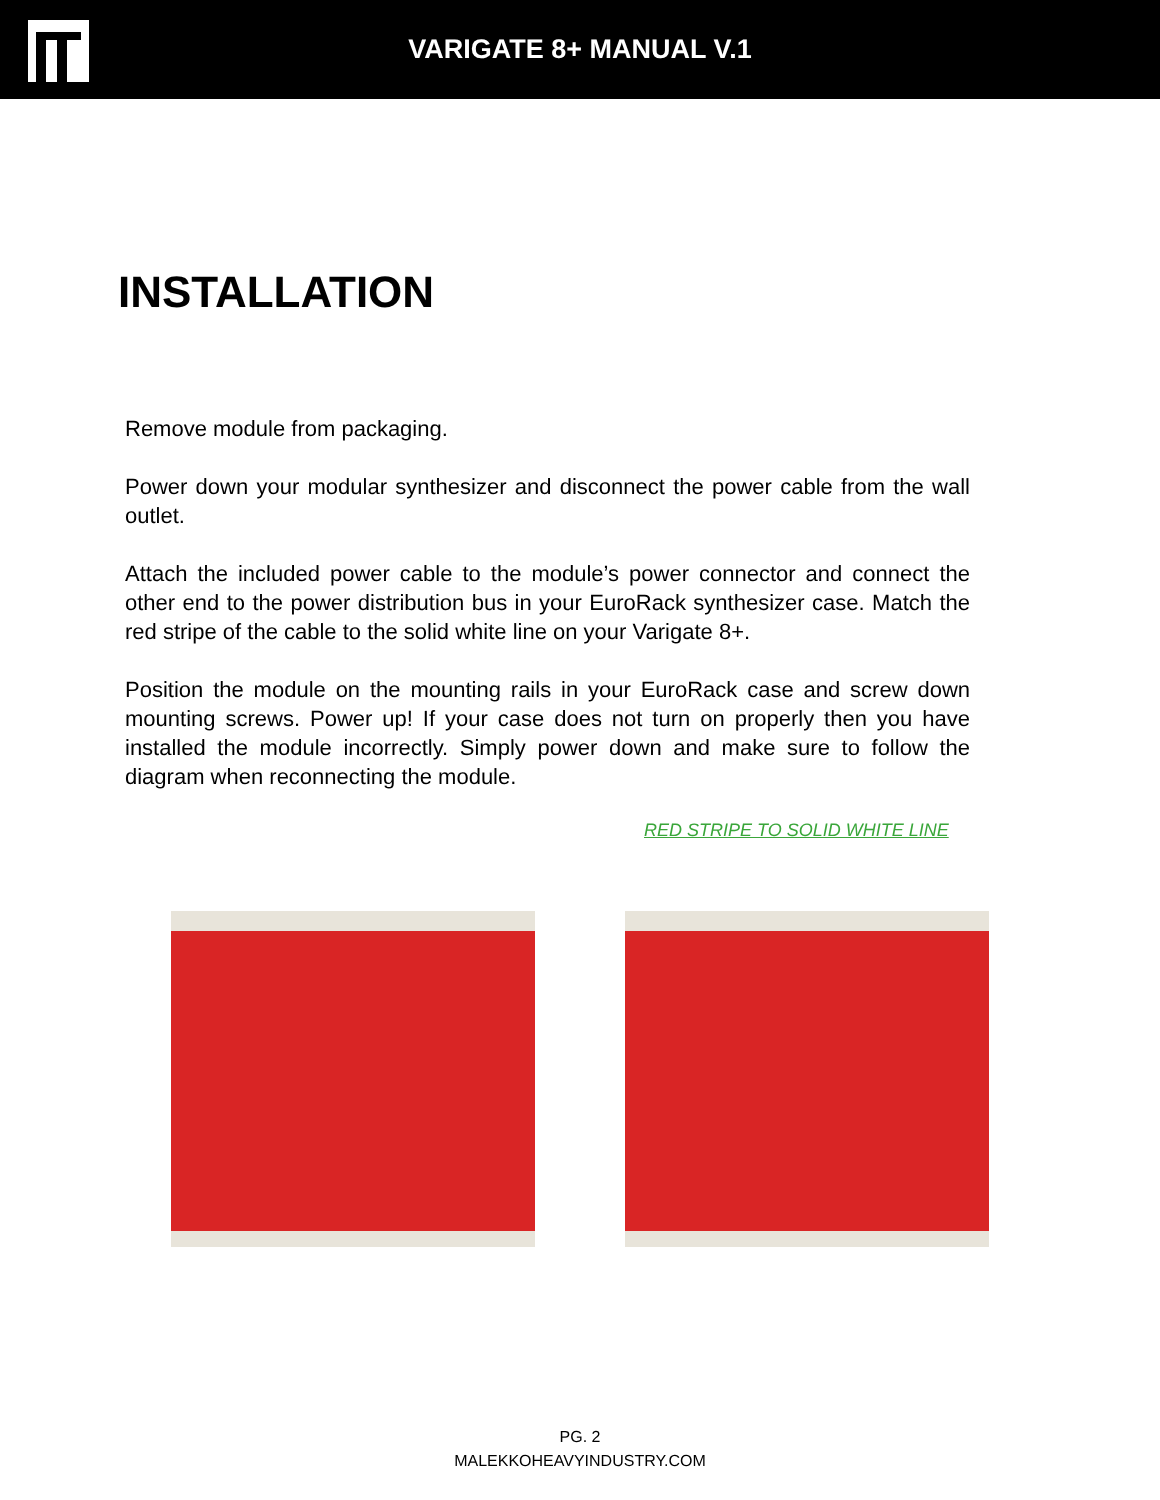VARIGATE 8+ MANUAL V.1
INSTALLATION
Remove module from packaging.
Power down your modular synthesizer and disconnect the power cable from the wall outlet.
Attach the included power cable to the module’s power connector and connect the other end to the power distribution bus in your EuroRack synthesizer case. Match the red stripe of the cable to the solid white line on your Varigate 8+.
Position the module on the mounting rails in your EuroRack case and screw down mounting screws. Power up! If your case does not turn on properly then you have installed the module incorrectly. Simply power down and make sure to follow the diagram when reconnecting the module.
RED STRIPE TO SOLID WHITE LINE
PG. 2
MALEKKOHEAVYINDUSTRY.COM